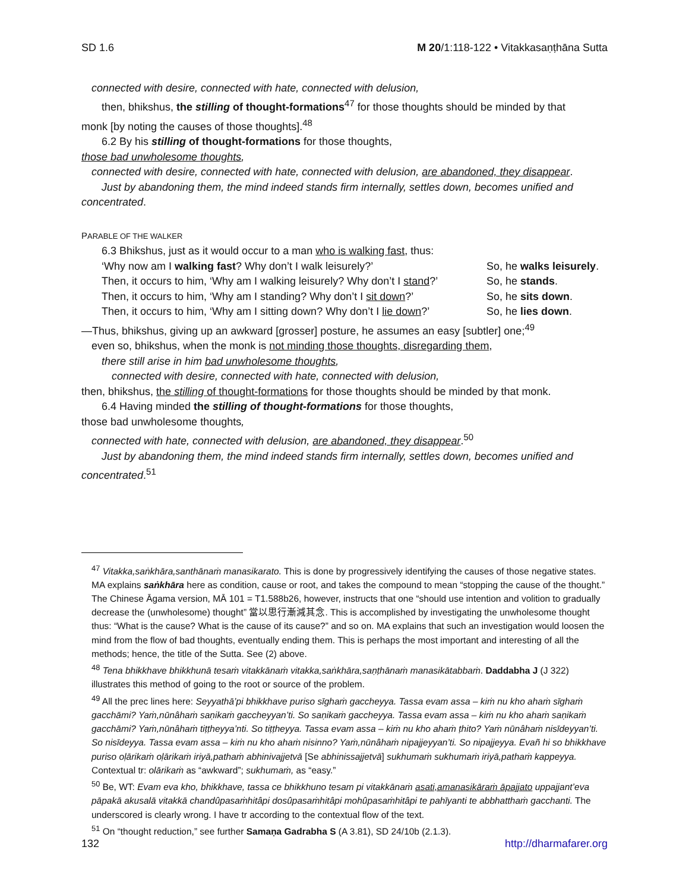SD 1.6 M 20/1:118-122 • Vitakkasaṇṭhāna Sutta
connected with desire, connected with hate, connected with delusion,
then, bhikshus, the stilling of thought-formations<sup>47</sup> for those thoughts should be minded by that
monk [by noting the causes of those thoughts].<sup>48</sup>
6.2 By his stilling of thought-formations for those thoughts,
those bad unwholesome thoughts,
connected with desire, connected with hate, connected with delusion, are abandoned, they disappear.
Just by abandoning them, the mind indeed stands firm internally, settles down, becomes unified and
concentrated.
PARABLE OF THE WALKER
6.3 Bhikshus, just as it would occur to a man who is walking fast, thus:
‘Why now am I walking fast? Why don’t I walk leisurely?’ So, he walks leisurely.
Then, it occurs to him, ‘Why am I walking leisurely? Why don’t I stand?’ So, he stands.
Then, it occurs to him, ‘Why am I standing? Why don’t I sit down?’ So, he sits down.
Then, it occurs to him, ‘Why am I sitting down? Why don’t I lie down?’ So, he lies down.
—Thus, bhikshus, giving up an awkward [grosser] posture, he assumes an easy [subtler] one;<sup>49</sup>
even so, bhikshus, when the monk is not minding those thoughts, disregarding them,
there still arise in him bad unwholesome thoughts,
connected with desire, connected with hate, connected with delusion,
then, bhikshus, the stilling of thought-formations for those thoughts should be minded by that monk.
6.4 Having minded the stilling of thought-formations for those thoughts,
those bad unwholesome thoughts,
connected with hate, connected with delusion, are abandoned, they disappear.<sup>50</sup>
Just by abandoning them, the mind indeed stands firm internally, settles down, becomes unified and
concentrated.<sup>51</sup>
<sup>47</sup> Vitakka,saṅkhāra,santhānaṁ manasikarato. This is done by progressively identifying the causes of those negative states. MA explains saṅkhāra here as condition, cause or root, and takes the compound to mean “stopping the cause of the thought.” The Chinese Āgama version, MĀ 101 = T1.588b26, however, instructs that one “should use intention and volition to gradually decrease the (unwholesome) thought” 當以思行漸減其念. This is accomplished by investigating the unwholesome thought thus: “What is the cause? What is the cause of its cause?” and so on. MA explains that such an investigation would loosen the mind from the flow of bad thoughts, eventually ending them. This is perhaps the most important and interesting of all the methods; hence, the title of the Sutta. See (2) above.
<sup>48</sup> Tena bhikkhave bhikkhunā tesaṁ vitakkānaṁ vitakka,saṅkhāra,saṇṭhānaṁ manasikātabbaṁ. Daddabha J (J 322) illustrates this method of going to the root or source of the problem.
<sup>49</sup> All the prec lines here: Seyyathā’pi bhikkhave puriso sīghaṁ gaccheyya. Tassa evam assa – kiṁ nu kho ahaṁ sīghaṁ gacchāmi? Yaṁ,nūnâhaṁ saṇikaṁ gaccheyyan’ti. So saṇikaṁ gaccheyya. Tassa evam assa – kiṁ nu kho ahaṁ saṇikaṁ gacchāmi? Yaṁ,nūnâhaṁ tiṭṭheyya’nti. So tiṭṭheyya. Tassa evam assa – kiṁ nu kho ahaṁ ṭhito? Yaṁ nūnâhaṁ nisīdeyyan’ti. So nisīdeyya. Tassa evam assa – kiṁ nu kho ahaṁ nisinno? Yaṁ,nūnâhaṁ nipajjeyyan’ti. So nipajjeyya. Evañ hi so bhikkhave puriso oḷārikaṁ oḷārikaṁ iriyā,pathaṁ abhinivajjetvā [Se abhinissajjetvā] sukhumaṁ sukhumaṁ iriyā,pathaṁ kappeyya. Contextual tr: olārikaṁ as “awkward”; sukhumaṁ, as “easy.”
<sup>50</sup> Be, WT: Evam eva kho, bhikkhave, tassa ce bhikkhuno tesam pi vitakkānaṁ asati,amanasikāraṁ āpajjato uppajjant’eva pāpakā akusalā vitakkā chandûpasaṁhitâpi dosûpasaṁhitâpi mohûpasaṁhitâpi te pahīyanti te abbhatthaṁ gacchanti. The underscored is clearly wrong. I have tr according to the contextual flow of the text.
<sup>51</sup> On “thought reduction,” see further Samaṇa Gadrabha S (A 3.81), SD 24/10b (2.1.3).
132 http://dharmafarer.org